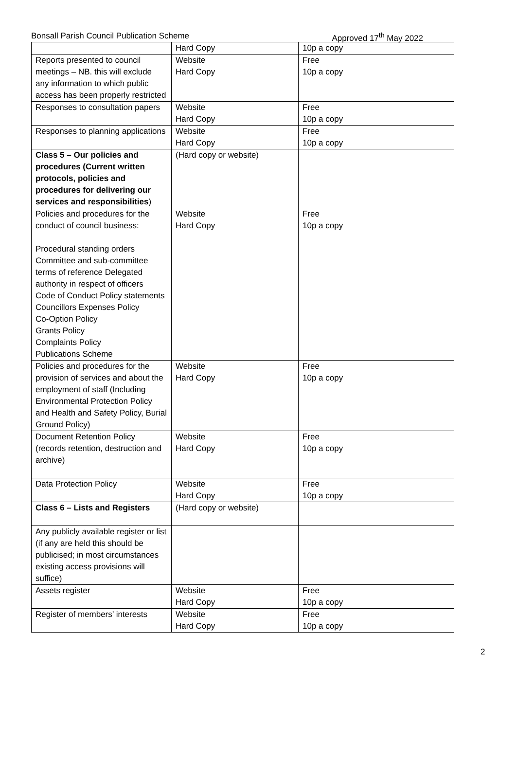Bonsall Parish Council Publication Scheme Approved 17<sup>th</sup> May 2022
| | Hard Copy | 10p a copy |
| Reports presented to council meetings – NB. this will exclude any information to which public access has been properly restricted | Website Hard Copy | Free 10p a copy |
| Responses to consultation papers | Website Hard Copy | Free 10p a copy |
| Responses to planning applications | Website Hard Copy | Free 10p a copy |
| Class 5 – Our policies and procedures (Current written protocols, policies and procedures for delivering our services and responsibilities ) | (Hard copy or website) | |
| Policies and procedures for the conduct of council business: Procedural standing orders Committee and sub-committee terms of reference Delegated authority in respect of officers Code of Conduct Policy statements Councillors Expenses Policy Co-Option Policy Grants Policy Complaints Policy Publications Scheme | Website Hard Copy | Free 10p a copy |
| Policies and procedures for the provision of services and about the employment of staff (Including Environmental Protection Policy and Health and Safety Policy, Burial Ground Policy) | Website Hard Copy | Free 10p a copy |
| Document Retention Policy (records retention, destruction and archive) | Website Hard Copy | Free 10p a copy |
| Data Protection Policy | Website Hard Copy | Free 10p a copy |
| Class 6 – Lists and Registers | (Hard copy or website) | |
| Any publicly available register or list (if any are held this should be publicised; in most circumstances existing access provisions will suffice) | | |
| Assets register | Website Hard Copy | Free 10p a copy |
| Register of members’ interests | Website Hard Copy | Free 10p a copy |
2